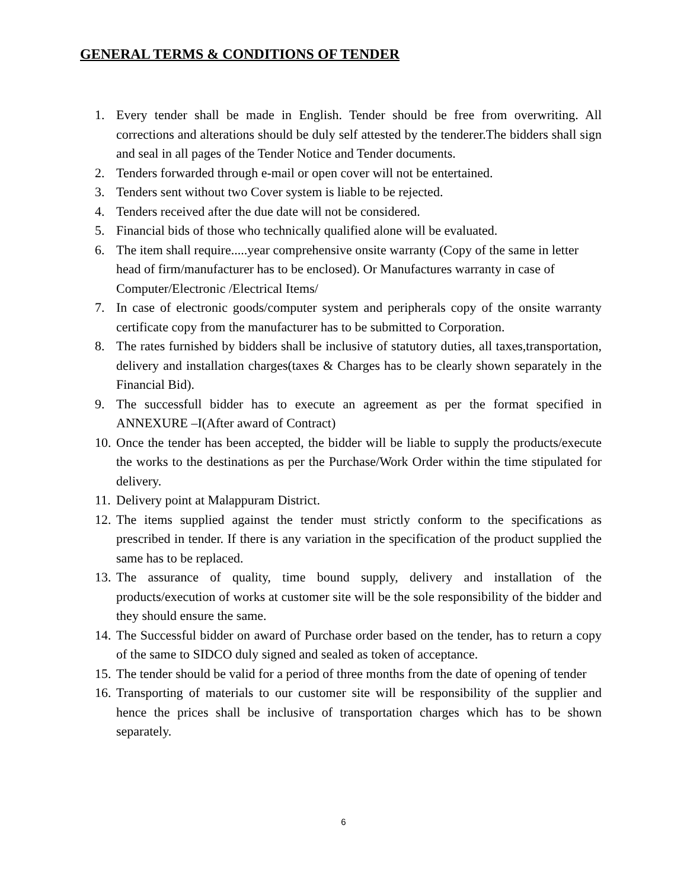GENERAL TERMS & CONDITIONS OF TENDER
1. Every tender shall be made in English. Tender should be free from overwriting. All corrections and alterations should be duly self attested by the tenderer.The bidders shall sign and seal in all pages of the Tender Notice and Tender documents.
2. Tenders forwarded through e-mail or open cover will not be entertained.
3. Tenders sent without two Cover system is liable to be rejected.
4. Tenders received after the due date will not be considered.
5. Financial bids of those who technically qualified alone will be evaluated.
6. The item shall require.....year comprehensive onsite warranty (Copy of the same in letter head of firm/manufacturer has to be enclosed). Or Manufactures warranty in case of Computer/Electronic /Electrical Items/
7. In case of electronic goods/computer system and peripherals copy of the onsite warranty certificate copy from the manufacturer has to be submitted to Corporation.
8. The rates furnished by bidders shall be inclusive of statutory duties, all taxes,transportation, delivery and installation charges(taxes & Charges has to be clearly shown separately in the Financial Bid).
9. The successfull bidder has to execute an agreement as per the format specified in ANNEXURE –I(After award of Contract)
10. Once the tender has been accepted, the bidder will be liable to supply the products/execute the works to the destinations as per the Purchase/Work Order within the time stipulated for delivery.
11. Delivery point at Malappuram District.
12. The items supplied against the tender must strictly conform to the specifications as prescribed in tender. If there is any variation in the specification of the product supplied the same has to be replaced.
13. The assurance of quality, time bound supply, delivery and installation of the products/execution of works at customer site will be the sole responsibility of the bidder and they should ensure the same.
14. The Successful bidder on award of Purchase order based on the tender, has to return a copy of the same to SIDCO duly signed and sealed as token of acceptance.
15. The tender should be valid for a period of three months from the date of opening of tender
16. Transporting of materials to our customer site will be responsibility of the supplier and hence the prices shall be inclusive of transportation charges which has to be shown separately.
6